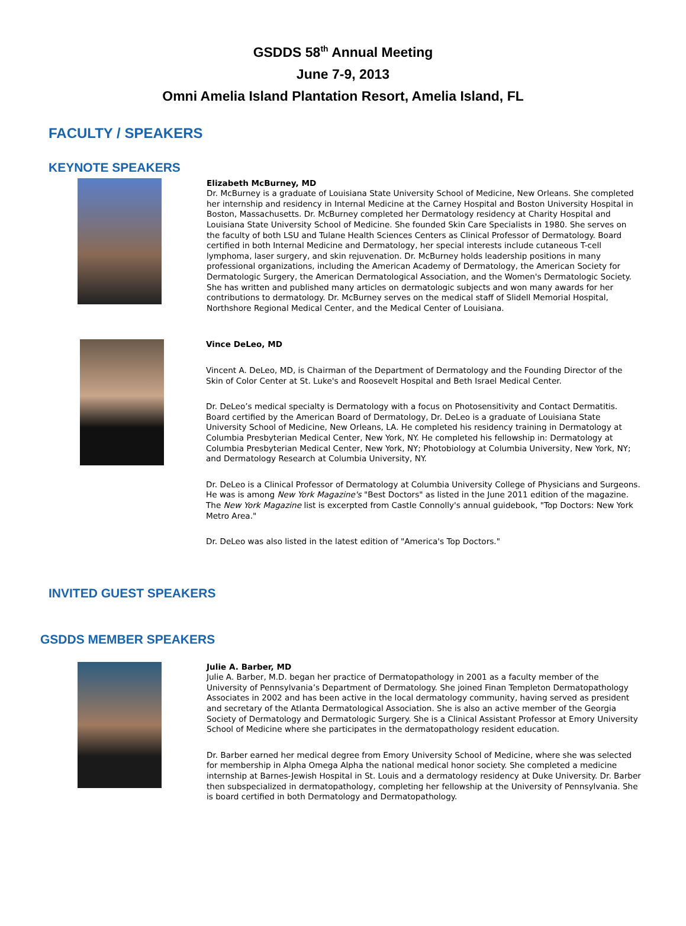GSDDS 58<sup>th</sup> Annual Meeting
June 7-9, 2013
Omni Amelia Island Plantation Resort, Amelia Island, FL
FACULTY / SPEAKERS
KEYNOTE SPEAKERS
Elizabeth McBurney, MD
Dr. McBurney is a graduate of Louisiana State University School of Medicine, New Orleans. She completed her internship and residency in Internal Medicine at the Carney Hospital and Boston University Hospital in Boston, Massachusetts. Dr. McBurney completed her Dermatology residency at Charity Hospital and Louisiana State University School of Medicine. She founded Skin Care Specialists in 1980. She serves on the faculty of both LSU and Tulane Health Sciences Centers as Clinical Professor of Dermatology. Board certified in both Internal Medicine and Dermatology, her special interests include cutaneous T-cell lymphoma, laser surgery, and skin rejuvenation. Dr. McBurney holds leadership positions in many professional organizations, including the American Academy of Dermatology, the American Society for Dermatologic Surgery, the American Dermatological Association, and the Women's Dermatologic Society. She has written and published many articles on dermatologic subjects and won many awards for her contributions to dermatology. Dr. McBurney serves on the medical staff of Slidell Memorial Hospital, Northshore Regional Medical Center, and the Medical Center of Louisiana.
Vince DeLeo, MD
Vincent A. DeLeo, MD, is Chairman of the Department of Dermatology and the Founding Director of the Skin of Color Center at St. Luke's and Roosevelt Hospital and Beth Israel Medical Center.
Dr. DeLeo’s medical specialty is Dermatology with a focus on Photosensitivity and Contact Dermatitis. Board certified by the American Board of Dermatology, Dr. DeLeo is a graduate of Louisiana State University School of Medicine, New Orleans, LA. He completed his residency training in Dermatology at Columbia Presbyterian Medical Center, New York, NY. He completed his fellowship in: Dermatology at Columbia Presbyterian Medical Center, New York, NY; Photobiology at Columbia University, New York, NY; and Dermatology Research at Columbia University, NY.
Dr. DeLeo is a Clinical Professor of Dermatology at Columbia University College of Physicians and Surgeons. He was is among New York Magazine's "Best Doctors" as listed in the June 2011 edition of the magazine. The New York Magazine list is excerpted from Castle Connolly's annual guidebook, "Top Doctors: New York Metro Area."
Dr. DeLeo was also listed in the latest edition of "America's Top Doctors."
INVITED GUEST SPEAKERS
GSDDS MEMBER SPEAKERS
Julie A. Barber, MD
Julie A. Barber, M.D. began her practice of Dermatopathology in 2001 as a faculty member of the University of Pennsylvania’s Department of Dermatology. She joined Finan Templeton Dermatopathology Associates in 2002 and has been active in the local dermatology community, having served as president and secretary of the Atlanta Dermatological Association. She is also an active member of the Georgia Society of Dermatology and Dermatologic Surgery. She is a Clinical Assistant Professor at Emory University School of Medicine where she participates in the dermatopathology resident education.
Dr. Barber earned her medical degree from Emory University School of Medicine, where she was selected for membership in Alpha Omega Alpha the national medical honor society. She completed a medicine internship at Barnes-Jewish Hospital in St. Louis and a dermatology residency at Duke University. Dr. Barber then subspecialized in dermatopathology, completing her fellowship at the University of Pennsylvania. She is board certified in both Dermatology and Dermatopathology.